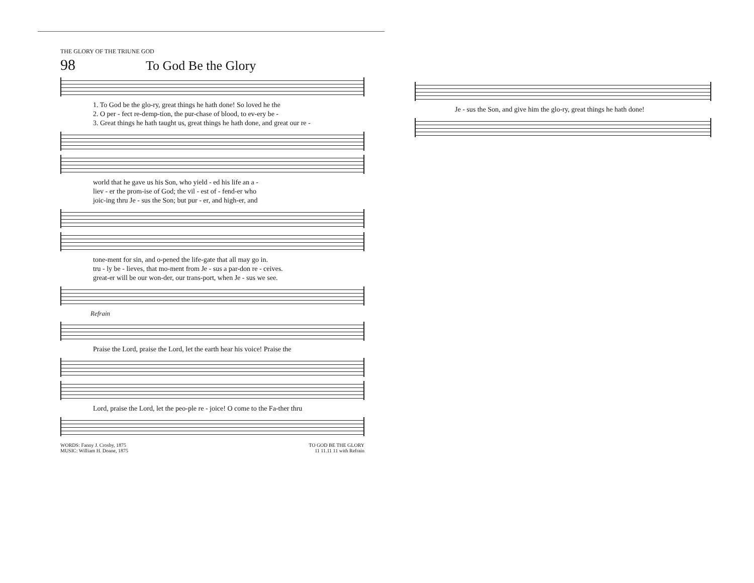THE GLORY OF THE TRIUNE GOD
98 To God Be the Glory
1. To God be the glo-ry, great things he hath done! So loved he the
2. O per - fect re-demp-tion, the pur-chase of blood, to ev-ery be -
3. Great things he hath taught us, great things he hath done, and great our re -
world that he gave us his Son, who yield - ed his life an a -
liev - er the prom-ise of God; the vil - est of - fend-er who
joic-ing thru Je - sus the Son; but pur - er, and high-er, and
tone-ment for sin, and o-pened the life-gate that all may go in.
tru - ly be - lieves, that mo-ment from Je - sus a par-don re - ceives.
great-er will be our won-der, our trans-port, when Je - sus we see.
Refrain
Praise the Lord, praise the Lord, let the earth hear his voice! Praise the
Lord, praise the Lord, let the peo-ple re - joice! O come to the Fa-ther thru
WORDS: Fanny J. Crosby, 1875
MUSIC: William H. Doane, 1875
TO GOD BE THE GLORY
11 11.11 11 with Refrain
Je - sus the Son, and give him the glo-ry, great things he hath done!